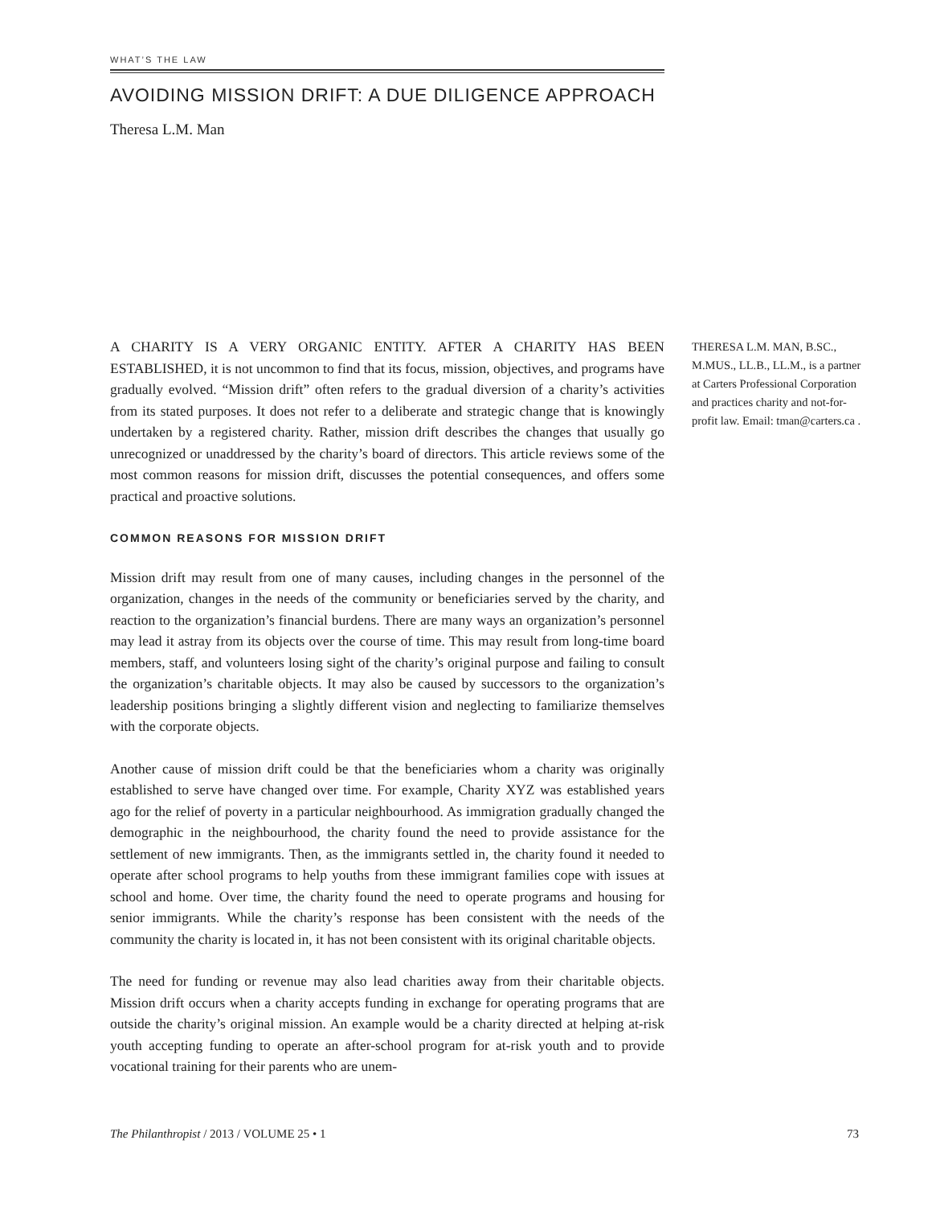WHAT’S THE LAW
AVOIDING MISSION DRIFT: A DUE DILIGENCE APPROACH
Theresa L.M. Man
A CHARITY IS A VERY ORGANIC ENTITY. AFTER A CHARITY HAS BEEN ESTABLISHED, it is not uncommon to find that its focus, mission, objectives, and programs have gradually evolved. “Mission drift” often refers to the gradual diversion of a charity’s activities from its stated purposes. It does not refer to a deliberate and strategic change that is knowingly undertaken by a registered charity. Rather, mission drift describes the changes that usually go unrecognized or unaddressed by the charity’s board of directors. This article reviews some of the most common reasons for mission drift, discusses the potential consequences, and offers some practical and proactive solutions.
COMMON REASONS FOR MISSION DRIFT
Mission drift may result from one of many causes, including changes in the personnel of the organization, changes in the needs of the community or beneficiaries served by the charity, and reaction to the organization’s financial burdens. There are many ways an organization’s personnel may lead it astray from its objects over the course of time. This may result from long-time board members, staff, and volunteers losing sight of the charity’s original purpose and failing to consult the organization’s charitable objects. It may also be caused by successors to the organization’s leadership positions bringing a slightly different vision and neglecting to familiarize themselves with the corporate objects.
Another cause of mission drift could be that the beneficiaries whom a charity was originally established to serve have changed over time. For example, Charity XYZ was established years ago for the relief of poverty in a particular neighbourhood. As immigration gradually changed the demographic in the neighbourhood, the charity found the need to provide assistance for the settlement of new immigrants. Then, as the immigrants settled in, the charity found it needed to operate after school programs to help youths from these immigrant families cope with issues at school and home. Over time, the charity found the need to operate programs and housing for senior immigrants. While the charity’s response has been consistent with the needs of the community the charity is located in, it has not been consistent with its original charitable objects.
The need for funding or revenue may also lead charities away from their charitable objects. Mission drift occurs when a charity accepts funding in exchange for operating programs that are outside the charity’s original mission. An example would be a charity directed at helping at-risk youth accepting funding to operate an after-school program for at-risk youth and to provide vocational training for their parents who are unem-
THERESA L.M. MAN, B.SC., M.MUS., LL.B., LL.M., is a partner at Carters Professional Corporation and practices charity and not-for-profit law. Email: tman@carters.ca .
The Philanthropist / 2013 / VOLUME 25 • 1 73